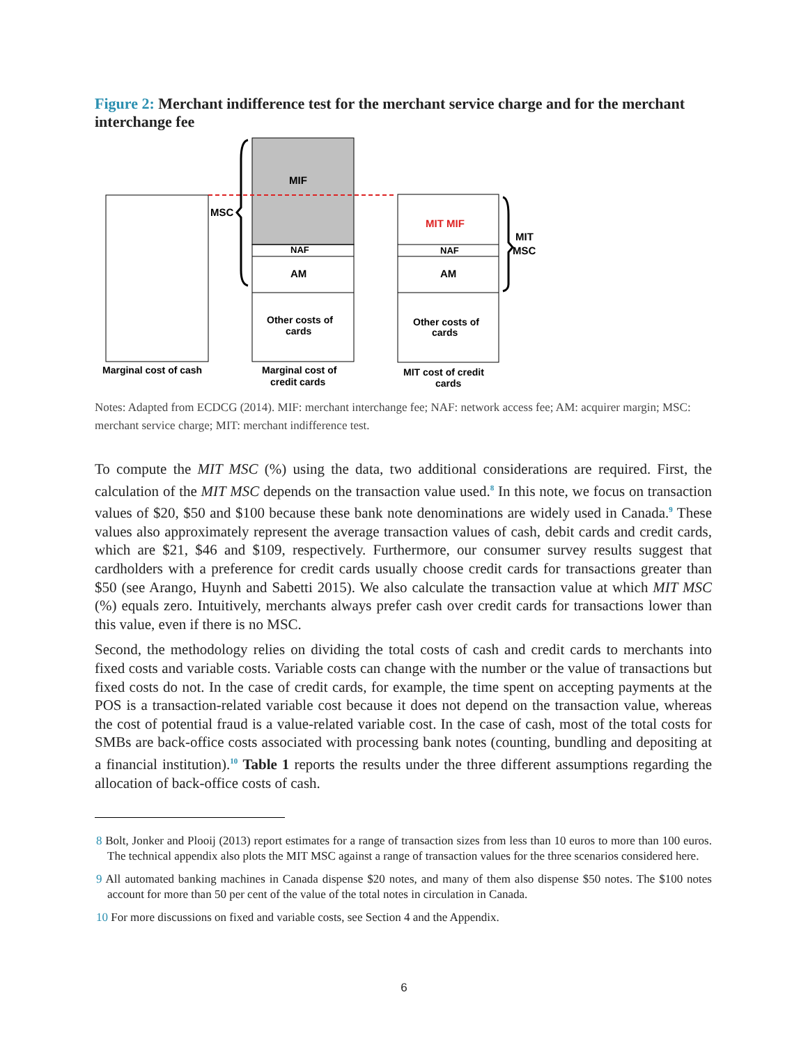Figure 2: Merchant indifference test for the merchant service charge and for the merchant interchange fee
MIF
MSC
NAF
AM
Other costs of
cards
MIT MIF
NAF
AM
Other costs of
cards
MIT
MSC
Marginal cost of cash
Marginal cost of
credit cards
MIT cost of credit
cards
Notes: Adapted from ECDCG (2014). MIF: merchant interchange fee; NAF: network access fee; AM: acquirer margin; MSC: merchant service charge; MIT: merchant indifference test.
To compute the MIT MSC (%) using the data, two additional considerations are required. First, the calculation of the MIT MSC depends on the transaction value used.<sup>8</sup> In this note, we focus on transaction values of $20, $50 and $100 because these bank note denominations are widely used in Canada.<sup>9</sup> These values also approximately represent the average transaction values of cash, debit cards and credit cards, which are $21, $46 and $109, respectively. Furthermore, our consumer survey results suggest that cardholders with a preference for credit cards usually choose credit cards for transactions greater than $50 (see Arango, Huynh and Sabetti 2015). We also calculate the transaction value at which MIT MSC (%) equals zero. Intuitively, merchants always prefer cash over credit cards for transactions lower than this value, even if there is no MSC.
Second, the methodology relies on dividing the total costs of cash and credit cards to merchants into fixed costs and variable costs. Variable costs can change with the number or the value of transactions but fixed costs do not. In the case of credit cards, for example, the time spent on accepting payments at the POS is a transaction-related variable cost because it does not depend on the transaction value, whereas the cost of potential fraud is a value-related variable cost. In the case of cash, most of the total costs for SMBs are back-office costs associated with processing bank notes (counting, bundling and depositing at a financial institution).<sup>10</sup> Table 1 reports the results under the three different assumptions regarding the allocation of back-office costs of cash.
8 Bolt, Jonker and Plooij (2013) report estimates for a range of transaction sizes from less than 10 euros to more than 100 euros. The technical appendix also plots the MIT MSC against a range of transaction values for the three scenarios considered here.
9 All automated banking machines in Canada dispense $20 notes, and many of them also dispense $50 notes. The $100 notes account for more than 50 per cent of the value of the total notes in circulation in Canada.
10 For more discussions on fixed and variable costs, see Section 4 and the Appendix.
6